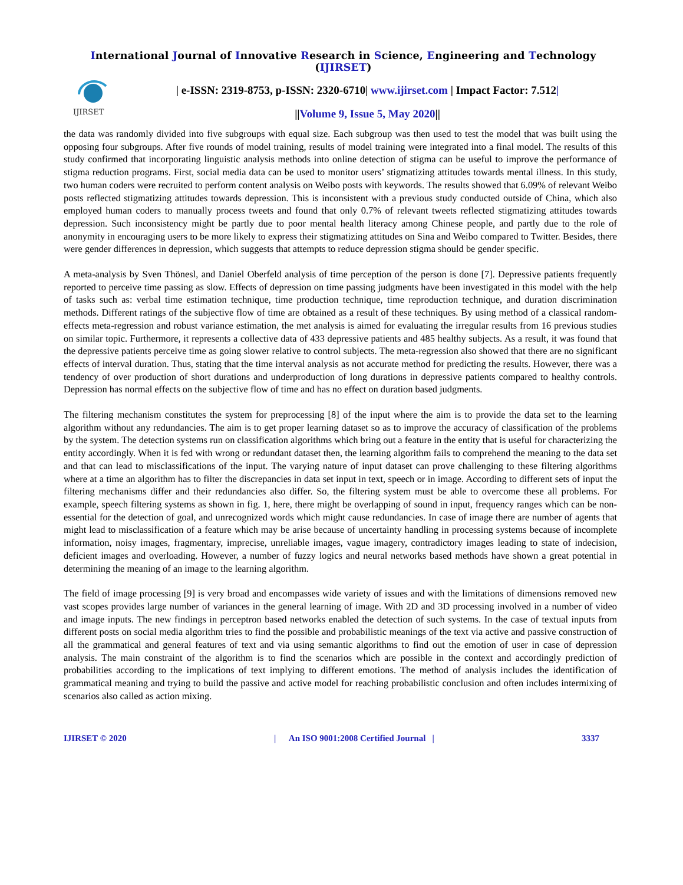International Journal of Innovative Research in Science, Engineering and Technology (IJIRSET)
IJIRSET
| e-ISSN: 2319-8753, p-ISSN: 2320-6710| www.ijirset.com | Impact Factor: 7.512|
||Volume 9, Issue 5, May 2020||
the data was randomly divided into five subgroups with equal size. Each subgroup was then used to test the model that was built using the opposing four subgroups. After five rounds of model training, results of model training were integrated into a final model. The results of this study confirmed that incorporating linguistic analysis methods into online detection of stigma can be useful to improve the performance of stigma reduction programs. First, social media data can be used to monitor users’ stigmatizing attitudes towards mental illness. In this study, two human coders were recruited to perform content analysis on Weibo posts with keywords. The results showed that 6.09% of relevant Weibo posts reflected stigmatizing attitudes towards depression. This is inconsistent with a previous study conducted outside of China, which also employed human coders to manually process tweets and found that only 0.7% of relevant tweets reflected stigmatizing attitudes towards depression. Such inconsistency might be partly due to poor mental health literacy among Chinese people, and partly due to the role of anonymity in encouraging users to be more likely to express their stigmatizing attitudes on Sina and Weibo compared to Twitter. Besides, there were gender differences in depression, which suggests that attempts to reduce depression stigma should be gender specific.
A meta-analysis by Sven Thönesl, and Daniel Oberfeld analysis of time perception of the person is done [7]. Depressive patients frequently reported to perceive time passing as slow. Effects of depression on time passing judgments have been investigated in this model with the help of tasks such as: verbal time estimation technique, time production technique, time reproduction technique, and duration discrimination methods. Different ratings of the subjective flow of time are obtained as a result of these techniques. By using method of a classical random-effects meta-regression and robust variance estimation, the met analysis is aimed for evaluating the irregular results from 16 previous studies on similar topic. Furthermore, it represents a collective data of 433 depressive patients and 485 healthy subjects. As a result, it was found that the depressive patients perceive time as going slower relative to control subjects. The meta-regression also showed that there are no significant effects of interval duration. Thus, stating that the time interval analysis as not accurate method for predicting the results. However, there was a tendency of over production of short durations and underproduction of long durations in depressive patients compared to healthy controls. Depression has normal effects on the subjective flow of time and has no effect on duration based judgments.
The filtering mechanism constitutes the system for preprocessing [8] of the input where the aim is to provide the data set to the learning algorithm without any redundancies. The aim is to get proper learning dataset so as to improve the accuracy of classification of the problems by the system. The detection systems run on classification algorithms which bring out a feature in the entity that is useful for characterizing the entity accordingly. When it is fed with wrong or redundant dataset then, the learning algorithm fails to comprehend the meaning to the data set and that can lead to misclassifications of the input. The varying nature of input dataset can prove challenging to these filtering algorithms where at a time an algorithm has to filter the discrepancies in data set input in text, speech or in image. According to different sets of input the filtering mechanisms differ and their redundancies also differ. So, the filtering system must be able to overcome these all problems. For example, speech filtering systems as shown in fig. 1, here, there might be overlapping of sound in input, frequency ranges which can be non-essential for the detection of goal, and unrecognized words which might cause redundancies. In case of image there are number of agents that might lead to misclassification of a feature which may be arise because of uncertainty handling in processing systems because of incomplete information, noisy images, fragmentary, imprecise, unreliable images, vague imagery, contradictory images leading to state of indecision, deficient images and overloading. However, a number of fuzzy logics and neural networks based methods have shown a great potential in determining the meaning of an image to the learning algorithm.
The field of image processing [9] is very broad and encompasses wide variety of issues and with the limitations of dimensions removed new vast scopes provides large number of variances in the general learning of image. With 2D and 3D processing involved in a number of video and image inputs. The new findings in perceptron based networks enabled the detection of such systems. In the case of textual inputs from different posts on social media algorithm tries to find the possible and probabilistic meanings of the text via active and passive construction of all the grammatical and general features of text and via using semantic algorithms to find out the emotion of user in case of depression analysis. The main constraint of the algorithm is to find the scenarios which are possible in the context and accordingly prediction of probabilities according to the implications of text implying to different emotions. The method of analysis includes the identification of grammatical meaning and trying to build the passive and active model for reaching probabilistic conclusion and often includes intermixing of scenarios also called as action mixing.
IJIRSET © 2020 | An ISO 9001:2008 Certified Journal | 3337